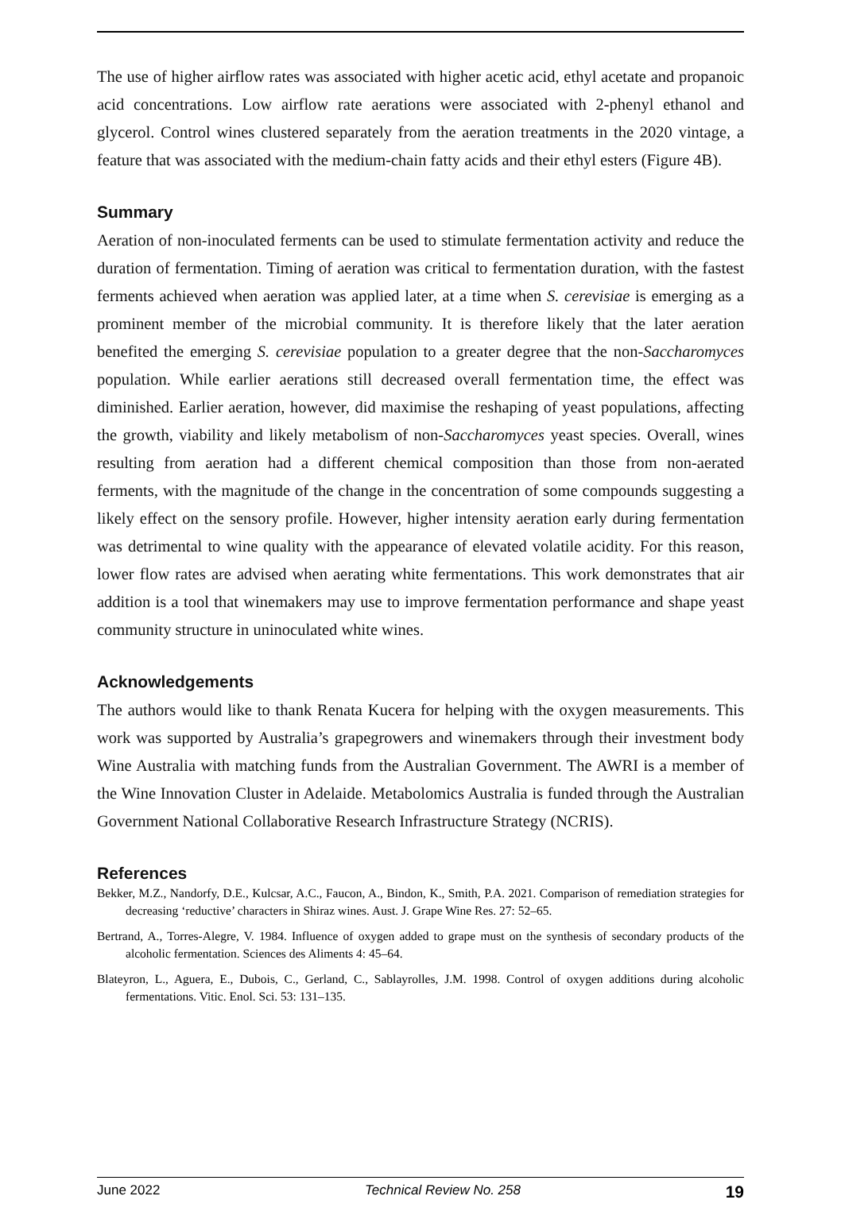The use of higher airflow rates was associated with higher acetic acid, ethyl acetate and propanoic acid concentrations. Low airflow rate aerations were associated with 2-phenyl ethanol and glycerol. Control wines clustered separately from the aeration treatments in the 2020 vintage, a feature that was associated with the medium-chain fatty acids and their ethyl esters (Figure 4B).
Summary
Aeration of non-inoculated ferments can be used to stimulate fermentation activity and reduce the duration of fermentation. Timing of aeration was critical to fermentation duration, with the fastest ferments achieved when aeration was applied later, at a time when S. cerevisiae is emerging as a prominent member of the microbial community. It is therefore likely that the later aeration benefited the emerging S. cerevisiae population to a greater degree that the non-Saccharomyces population. While earlier aerations still decreased overall fermentation time, the effect was diminished. Earlier aeration, however, did maximise the reshaping of yeast populations, affecting the growth, viability and likely metabolism of non-Saccharomyces yeast species. Overall, wines resulting from aeration had a different chemical composition than those from non-aerated ferments, with the magnitude of the change in the concentration of some compounds suggesting a likely effect on the sensory profile. However, higher intensity aeration early during fermentation was detrimental to wine quality with the appearance of elevated volatile acidity. For this reason, lower flow rates are advised when aerating white fermentations. This work demonstrates that air addition is a tool that winemakers may use to improve fermentation performance and shape yeast community structure in uninoculated white wines.
Acknowledgements
The authors would like to thank Renata Kucera for helping with the oxygen measurements. This work was supported by Australia’s grapegrowers and winemakers through their investment body Wine Australia with matching funds from the Australian Government. The AWRI is a member of the Wine Innovation Cluster in Adelaide. Metabolomics Australia is funded through the Australian Government National Collaborative Research Infrastructure Strategy (NCRIS).
References
Bekker, M.Z., Nandorfy, D.E., Kulcsar, A.C., Faucon, A., Bindon, K., Smith, P.A. 2021. Comparison of remediation strategies for decreasing ‘reductive’ characters in Shiraz wines. Aust. J. Grape Wine Res. 27: 52–65.
Bertrand, A., Torres-Alegre, V. 1984. Influence of oxygen added to grape must on the synthesis of secondary products of the alcoholic fermentation. Sciences des Aliments 4: 45–64.
Blateyron, L., Aguera, E., Dubois, C., Gerland, C., Sablayrolles, J.M. 1998. Control of oxygen additions during alcoholic fermentations. Vitic. Enol. Sci. 53: 131–135.
June 2022 Technical Review No. 258 19